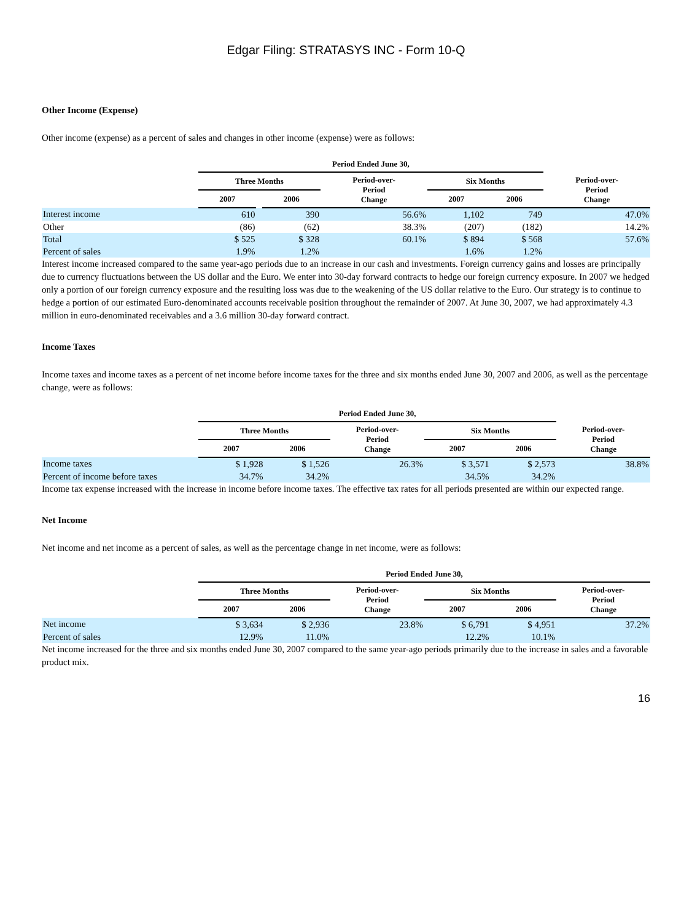Edgar Filing: STRATASYS INC - Form 10-Q
Other Income (Expense)
Other income (expense) as a percent of sales and changes in other income (expense) were as follows:
| | Period Ended June 30, | | | | | | |
| --- | --- | --- | --- | --- | --- | --- | --- |
| | Three Months | | | Period-over- Period Change | Six Months | | Period-over- Period Change |
| | 2007 | | 2006 | | 2007 | 2006 | |
| Interest income | 610 | | 390 | 56.6% | 1,102 | 749 | 47.0% |
| Other | (86) | | (62) | 38.3% | (207) | (182) | 14.2% |
| Total | $ 525 | | $ 328 | 60.1% | $ 894 | $ 568 | 57.6% |
| Percent of sales | 1.9% | | 1.2% | | 1.6% | 1.2% | |
Interest income increased compared to the same year-ago periods due to an increase in our cash and investments. Foreign currency gains and losses are principally due to currency fluctuations between the US dollar and the Euro. We enter into 30-day forward contracts to hedge our foreign currency exposure. In 2007 we hedged only a portion of our foreign currency exposure and the resulting loss was due to the weakening of the US dollar relative to the Euro. Our strategy is to continue to hedge a portion of our estimated Euro-denominated accounts receivable position throughout the remainder of 2007. At June 30, 2007, we had approximately 4.3 million in euro-denominated receivables and a 3.6 million 30-day forward contract.
Income Taxes
Income taxes and income taxes as a percent of net income before income taxes for the three and six months ended June 30, 2007 and 2006, as well as the percentage change, were as follows:
| | Period Ended June 30, | | | | | |
| --- | --- | --- | --- | --- | --- | --- |
| | Three Months | | Period-over- Period Change | Six Months | | Period-over- Period Change |
| | 2007 | 2006 | | 2007 | 2006 | |
| Income taxes | $ 1,928 | $ 1,526 | 26.3% | $ 3,571 | $ 2,573 | 38.8% |
| Percent of income before taxes | 34.7% | 34.2% | | 34.5% | 34.2% | |
Income tax expense increased with the increase in income before income taxes. The effective tax rates for all periods presented are within our expected range.
Net Income
Net income and net income as a percent of sales, as well as the percentage change in net income, were as follows:
| | Period Ended June 30, | | | | | |
| --- | --- | --- | --- | --- | --- | --- |
| | Three Months | | Period-over- Period Change | Six Months | | Period-over- Period Change |
| | 2007 | 2006 | | 2007 | 2006 | |
| Net income | $ 3,634 | $ 2,936 | 23.8% | $ 6,791 | $ 4,951 | 37.2% |
| Percent of sales | 12.9% | 11.0% | | 12.2% | 10.1% | |
Net income increased for the three and six months ended June 30, 2007 compared to the same year-ago periods primarily due to the increase in sales and a favorable product mix.
16